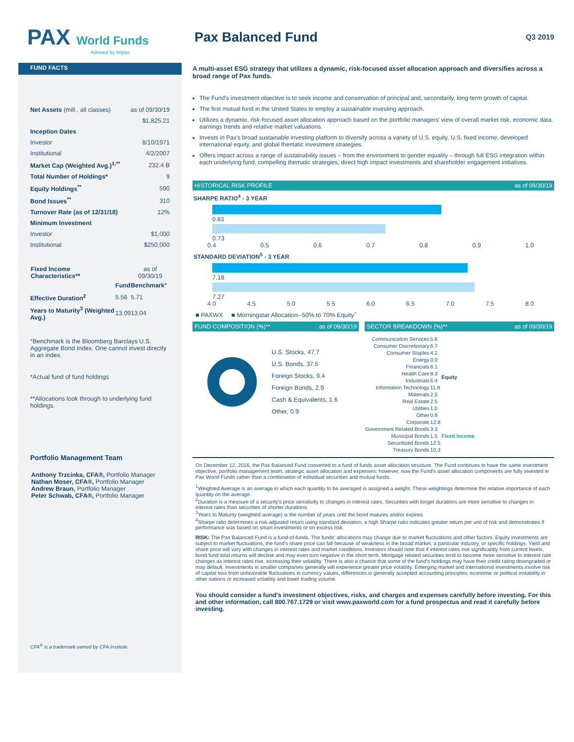PAX World Funds
Advised by Impax
FUND FACTS
| Net Assets (mill., all classes) | as of 09/30/19 |
| | $1,825.21 |
| Inception Dates | |
| Investor | 8/10/1971 |
| Institutional | 4/2/2007 |
| Market Cap (Weighted Avg.)<sup>1,**</sup> | 232.4 B |
| Total Number of Holdings* | 9 |
| Equity Holdings<sup>**</sup> | 590 |
| Bond Issues<sup>**</sup> | 310 |
| Turnover Rate (as of 12/31/18) | 12% |
| Minimum Investment | |
| Investor | $1,000 |
| Institutional | $250,000 |
| Fixed Income Characteristics** | | as of 09/30/19 |
| --- | --- | --- |
| | Fund | Benchmark° |
| Effective Duration<sup>2</sup> | 5.56 | 5.71 |
| Years to Maturity<sup>3</sup> (Weighted Avg.) | 13.09 | 13.04 |
°Benchmark is the Bloomberg Barclays U.S. Aggregate Bond Index. One cannot invest directly in an index.
*Actual fund of fund holdings
**Allocations look through to underlying fund holdings.
Portfolio Management Team
Anthony Trzcinka, CFA®, Portfolio Manager
Nathan Moser, CFA®, Portfolio Manager
Andrew Braun, Portfolio Manager
Peter Schwab, CFA®, Portfolio Manager
CFA<sup>®</sup> is a trademark owned by CFA Institute.
Pax Balanced Fund
Q3 2019
A multi-asset ESG strategy that utilizes a dynamic, risk-focused asset allocation approach and diversifies across a broad range of Pax funds.
The Fund's investment objective is to seek income and conservation of principal and, secondarily, long-term growth of capital.
The first mutual fund in the United States to employ a sustainable investing approach.
Utilizes a dynamic, risk-focused asset allocation approach based on the portfolio managers' view of overall market risk, economic data, earnings trends and relative market valuations.
Invests in Pax's broad sustainable investing platform to diversify across a variety of U.S. equity, U.S. fixed income, developed international equity, and global thematic investment strategies.
Offers impact across a range of sustainability issues – from the environment to gender equality – through full ESG integration within each underlying fund, compelling thematic strategies, direct high impact investments and shareholder engagement initiatives.
HISTORICAL RISK PROFILE as of 09/30/19
SHARPE RATIO<sup>4</sup> - 3 YEAR
0.83
0.73
0.4 0.5 0.6 0.7 0.8 0.9 1.0
STANDARD DEVIATION<sup>5</sup> - 3 YEAR
7.18
7.27
4.0 4.5 5.0 5.5 6.0 6.5 7.0 7.5 8.0
■ PAXWX ■ Morningstar Allocation--50% to 70% Equity<sup>~</sup>
FUND COMPOSITION (%)** as of 09/30/19
U.S. Stocks, 47.7
U.S. Bonds, 37.5
Foreign Stocks, 9.4
Foreign Bonds, 2.9
Cash & Equivalents, 1.6
Other, 0.9
SECTOR BREAKDOWN (%)** as of 09/30/19
| Communication Services | 5.6 | Equity |
| Consumer Discretionary | 6.7 | |
| Consumer Staples | 4.2 | |
| Energy | 0.0 | |
| Financials | 8.1 | |
| Health Care | 8.3 | |
| Industrials | 6.4 | |
| Information Technology | 11.8 | |
| Materials | 2.5 | |
| Real Estate | 2.5 | |
| Utilities | 1.0 | |
| Other | 0.9 | |
| Corporate | 12.8 | Fixed Income |
| Government Related Bonds | 3.3 | |
| Municipal Bonds | 1.5 | |
| Securitized Bonds | 12.5 | |
| Treasury Bonds | 10.3 | |
On December 12, 2016, the Pax Balanced Fund converted to a fund of funds asset allocation structure. The Fund continues to have the same investment objective, portfolio management team, strategic asset allocation and expenses; however, now the Fund's asset allocation components are fully invested in Pax World Funds rather than a combination of individual securities and mutual funds.
<sup>1</sup> Weighted Average is an average in which each quantity to be averaged is assigned a weight. These weightings determine the relative importance of each quantity on the average.
<sup>2</sup> Duration is a measure of a security's price sensitivity to changes in interest rates. Securities with longer durations are more sensitive to changes in interest rates than securities of shorter durations.
<sup>3</sup> Years to Maturity (weighted average) is the number of years until the bond matures and/or expires.
<sup>4</sup> Sharpe ratio determines a risk-adjusted return using standard deviation; a high Sharpe ratio indicates greater return per unit of risk and demonstrates if performance was based on smart investments or on excess risk.
RISK: The Pax Balanced Fund is a fund-of-funds. The funds' allocations may change due to market fluctuations and other factors. Equity investments are subject to market fluctuations, the fund's share price can fall because of weakness in the broad market, a particular industry, or specific holdings. Yield and share price will vary with changes in interest rates and market conditions. Investors should note that if interest rates rise significantly from current levels, bond fund total returns will decline and may even turn negative in the short term. Mortgage related securities tend to become more sensitive to interest rate changes as interest rates rise, increasing their volatility. There is also a chance that some of the fund's holdings may have their credit rating downgraded or may default. Investments in smaller companies generally will experience greater price volatility. Emerging market and international investments involve risk of capital loss from unfavorable fluctuations in currency values, differences in generally accepted accounting principles, economic or political instability in other nations or increased volatility and lower trading volume.
You should consider a fund's investment objectives, risks, and charges and expenses carefully before investing. For this and other information, call 800.767.1729 or visit www.paxworld.com for a fund prospectus and read it carefully before investing.